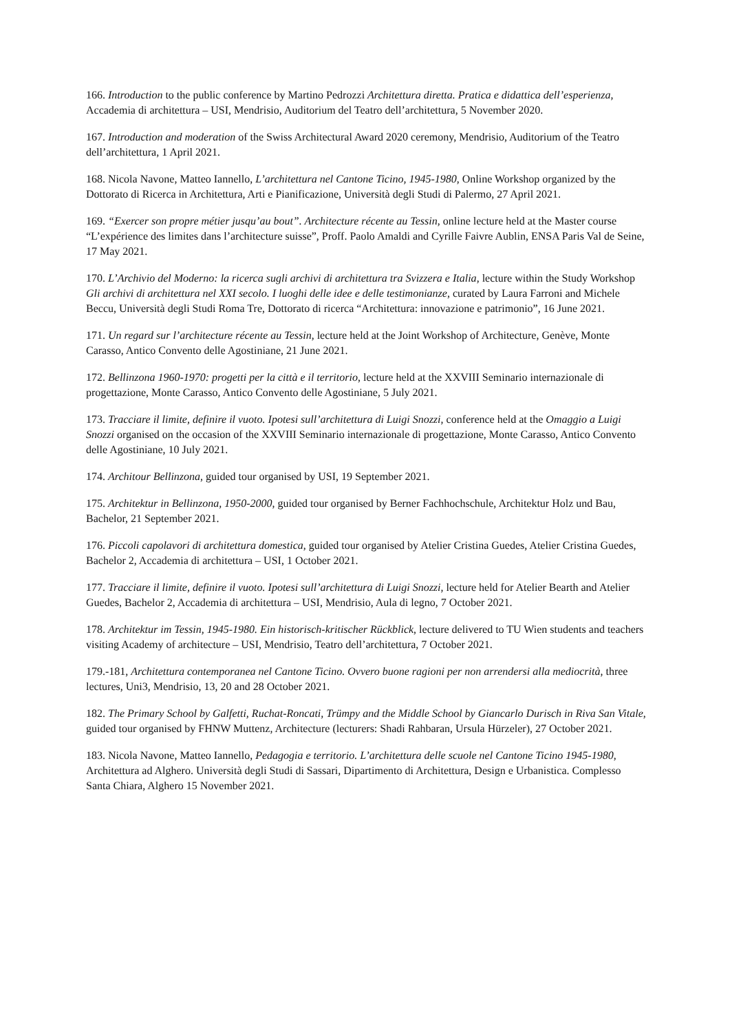166. Introduction to the public conference by Martino Pedrozzi Architettura diretta. Pratica e didattica dell’esperienza, Accademia di architettura – USI, Mendrisio, Auditorium del Teatro dell’architettura, 5 November 2020.
167. Introduction and moderation of the Swiss Architectural Award 2020 ceremony, Mendrisio, Auditorium of the Teatro dell’architettura, 1 April 2021.
168. Nicola Navone, Matteo Iannello, L’architettura nel Cantone Ticino, 1945-1980, Online Workshop organized by the Dottorato di Ricerca in Architettura, Arti e Pianificazione, Università degli Studi di Palermo, 27 April 2021.
169. “Exercer son propre métier jusqu’au bout”. Architecture récente au Tessin, online lecture held at the Master course “L’expérience des limites dans l’architecture suisse”, Proff. Paolo Amaldi and Cyrille Faivre Aublin, ENSA Paris Val de Seine, 17 May 2021.
170. L’Archivio del Moderno: la ricerca sugli archivi di architettura tra Svizzera e Italia, lecture within the Study Workshop Gli archivi di architettura nel XXI secolo. I luoghi delle idee e delle testimonianze, curated by Laura Farroni and Michele Beccu, Università degli Studi Roma Tre, Dottorato di ricerca “Architettura: innovazione e patrimonio”, 16 June 2021.
171. Un regard sur l’architecture récente au Tessin, lecture held at the Joint Workshop of Architecture, Genève, Monte Carasso, Antico Convento delle Agostiniane, 21 June 2021.
172. Bellinzona 1960-1970: progetti per la città e il territorio, lecture held at the XXVIII Seminario internazionale di progettazione, Monte Carasso, Antico Convento delle Agostiniane, 5 July 2021.
173. Tracciare il limite, definire il vuoto. Ipotesi sull’architettura di Luigi Snozzi, conference held at the Omaggio a Luigi Snozzi organised on the occasion of the XXVIII Seminario internazionale di progettazione, Monte Carasso, Antico Convento delle Agostiniane, 10 July 2021.
174. Architour Bellinzona, guided tour organised by USI, 19 September 2021.
175. Architektur in Bellinzona, 1950-2000, guided tour organised by Berner Fachhochschule, Architektur Holz und Bau, Bachelor, 21 September 2021.
176. Piccoli capolavori di architettura domestica, guided tour organised by Atelier Cristina Guedes, Atelier Cristina Guedes, Bachelor 2, Accademia di architettura – USI, 1 October 2021.
177. Tracciare il limite, definire il vuoto. Ipotesi sull’architettura di Luigi Snozzi, lecture held for Atelier Bearth and Atelier Guedes, Bachelor 2, Accademia di architettura – USI, Mendrisio, Aula di legno, 7 October 2021.
178. Architektur im Tessin, 1945-1980. Ein historisch-kritischer Rückblick, lecture delivered to TU Wien students and teachers visiting Academy of architecture – USI, Mendrisio, Teatro dell’architettura, 7 October 2021.
179.-181, Architettura contemporanea nel Cantone Ticino. Ovvero buone ragioni per non arrendersi alla mediocrità, three lectures, Uni3, Mendrisio, 13, 20 and 28 October 2021.
182. The Primary School by Galfetti, Ruchat-Roncati, Trümpy and the Middle School by Giancarlo Durisch in Riva San Vitale, guided tour organised by FHNW Muttenz, Architecture (lecturers: Shadi Rahbaran, Ursula Hürzeler), 27 October 2021.
183. Nicola Navone, Matteo Iannello, Pedagogia e territorio. L’architettura delle scuole nel Cantone Ticino 1945-1980, Architettura ad Alghero. Università degli Studi di Sassari, Dipartimento di Architettura, Design e Urbanistica. Complesso Santa Chiara, Alghero 15 November 2021.